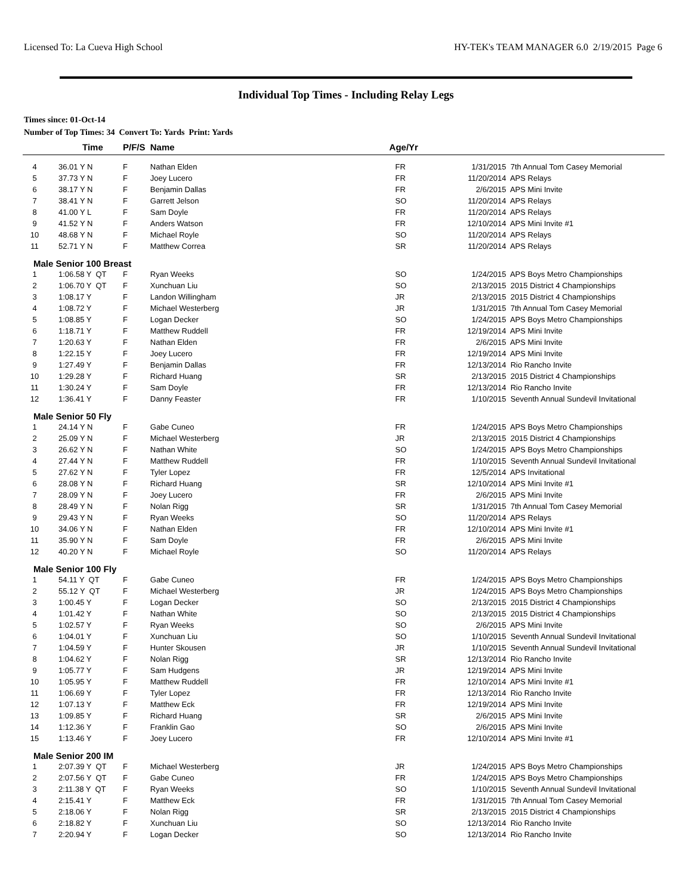Licensed To: La Cueva High School HY-TEK's TEAM MANAGER 6.0 2/19/2015 Page 6
Individual Top Times - Including Relay Legs
Times since: 01-Oct-14
Number of Top Times: 34 Convert To: Yards Print: Yards
| | Time | P/F/S | Name | Age/Yr | | |
| --- | --- | --- | --- | --- | --- | --- |
| 4 | 36.01 Y N | F | Nathan Elden | FR | 1/31/2015 | 7th Annual Tom Casey Memorial |
| 5 | 37.73 Y N | F | Joey Lucero | FR | 11/20/2014 | APS Relays |
| 6 | 38.17 Y N | F | Benjamin Dallas | FR | 2/6/2015 | APS Mini Invite |
| 7 | 38.41 Y N | F | Garrett Jelson | SO | 11/20/2014 | APS Relays |
| 8 | 41.00 Y L | F | Sam Doyle | FR | 11/20/2014 | APS Relays |
| 9 | 41.52 Y N | F | Anders Watson | FR | 12/10/2014 | APS Mini Invite #1 |
| 10 | 48.68 Y N | F | Michael Royle | SO | 11/20/2014 | APS Relays |
| 11 | 52.71 Y N | F | Matthew Correa | SR | 11/20/2014 | APS Relays |
| Male Senior 100 Breast | | | | | | |
| 1 | 1:06.58 Y QT | F | Ryan Weeks | SO | 1/24/2015 | APS Boys Metro Championships |
| 2 | 1:06.70 Y QT | F | Xunchuan Liu | SO | 2/13/2015 | 2015 District 4 Championships |
| 3 | 1:08.17 Y | F | Landon Willingham | JR | 2/13/2015 | 2015 District 4 Championships |
| 4 | 1:08.72 Y | F | Michael Westerberg | JR | 1/31/2015 | 7th Annual Tom Casey Memorial |
| 5 | 1:08.85 Y | F | Logan Decker | SO | 1/24/2015 | APS Boys Metro Championships |
| 6 | 1:18.71 Y | F | Matthew Ruddell | FR | 12/19/2014 | APS Mini Invite |
| 7 | 1:20.63 Y | F | Nathan Elden | FR | 2/6/2015 | APS Mini Invite |
| 8 | 1:22.15 Y | F | Joey Lucero | FR | 12/19/2014 | APS Mini Invite |
| 9 | 1:27.49 Y | F | Benjamin Dallas | FR | 12/13/2014 | Rio Rancho Invite |
| 10 | 1:29.28 Y | F | Richard Huang | SR | 2/13/2015 | 2015 District 4 Championships |
| 11 | 1:30.24 Y | F | Sam Doyle | FR | 12/13/2014 | Rio Rancho Invite |
| 12 | 1:36.41 Y | F | Danny Feaster | FR | 1/10/2015 | Seventh Annual Sundevil Invitational |
| Male Senior 50 Fly | | | | | | |
| 1 | 24.14 Y N | F | Gabe Cuneo | FR | 1/24/2015 | APS Boys Metro Championships |
| 2 | 25.09 Y N | F | Michael Westerberg | JR | 2/13/2015 | 2015 District 4 Championships |
| 3 | 26.62 Y N | F | Nathan White | SO | 1/24/2015 | APS Boys Metro Championships |
| 4 | 27.44 Y N | F | Matthew Ruddell | FR | 1/10/2015 | Seventh Annual Sundevil Invitational |
| 5 | 27.62 Y N | F | Tyler Lopez | FR | 12/5/2014 | APS Invitational |
| 6 | 28.08 Y N | F | Richard Huang | SR | 12/10/2014 | APS Mini Invite #1 |
| 7 | 28.09 Y N | F | Joey Lucero | FR | 2/6/2015 | APS Mini Invite |
| 8 | 28.49 Y N | F | Nolan Rigg | SR | 1/31/2015 | 7th Annual Tom Casey Memorial |
| 9 | 29.43 Y N | F | Ryan Weeks | SO | 11/20/2014 | APS Relays |
| 10 | 34.06 Y N | F | Nathan Elden | FR | 12/10/2014 | APS Mini Invite #1 |
| 11 | 35.90 Y N | F | Sam Doyle | FR | 2/6/2015 | APS Mini Invite |
| 12 | 40.20 Y N | F | Michael Royle | SO | 11/20/2014 | APS Relays |
| Male Senior 100 Fly | | | | | | |
| 1 | 54.11 Y QT | F | Gabe Cuneo | FR | 1/24/2015 | APS Boys Metro Championships |
| 2 | 55.12 Y QT | F | Michael Westerberg | JR | 1/24/2015 | APS Boys Metro Championships |
| 3 | 1:00.45 Y | F | Logan Decker | SO | 2/13/2015 | 2015 District 4 Championships |
| 4 | 1:01.42 Y | F | Nathan White | SO | 2/13/2015 | 2015 District 4 Championships |
| 5 | 1:02.57 Y | F | Ryan Weeks | SO | 2/6/2015 | APS Mini Invite |
| 6 | 1:04.01 Y | F | Xunchuan Liu | SO | 1/10/2015 | Seventh Annual Sundevil Invitational |
| 7 | 1:04.59 Y | F | Hunter Skousen | JR | 1/10/2015 | Seventh Annual Sundevil Invitational |
| 8 | 1:04.62 Y | F | Nolan Rigg | SR | 12/13/2014 | Rio Rancho Invite |
| 9 | 1:05.77 Y | F | Sam Hudgens | JR | 12/19/2014 | APS Mini Invite |
| 10 | 1:05.95 Y | F | Matthew Ruddell | FR | 12/10/2014 | APS Mini Invite #1 |
| 11 | 1:06.69 Y | F | Tyler Lopez | FR | 12/13/2014 | Rio Rancho Invite |
| 12 | 1:07.13 Y | F | Matthew Eck | FR | 12/19/2014 | APS Mini Invite |
| 13 | 1:09.85 Y | F | Richard Huang | SR | 2/6/2015 | APS Mini Invite |
| 14 | 1:12.36 Y | F | Franklin Gao | SO | 2/6/2015 | APS Mini Invite |
| 15 | 1:13.46 Y | F | Joey Lucero | FR | 12/10/2014 | APS Mini Invite #1 |
| Male Senior 200 IM | | | | | | |
| 1 | 2:07.39 Y QT | F | Michael Westerberg | JR | 1/24/2015 | APS Boys Metro Championships |
| 2 | 2:07.56 Y QT | F | Gabe Cuneo | FR | 1/24/2015 | APS Boys Metro Championships |
| 3 | 2:11.38 Y QT | F | Ryan Weeks | SO | 1/10/2015 | Seventh Annual Sundevil Invitational |
| 4 | 2:15.41 Y | F | Matthew Eck | FR | 1/31/2015 | 7th Annual Tom Casey Memorial |
| 5 | 2:18.06 Y | F | Nolan Rigg | SR | 2/13/2015 | 2015 District 4 Championships |
| 6 | 2:18.82 Y | F | Xunchuan Liu | SO | 12/13/2014 | Rio Rancho Invite |
| 7 | 2:20.94 Y | F | Logan Decker | SO | 12/13/2014 | Rio Rancho Invite |